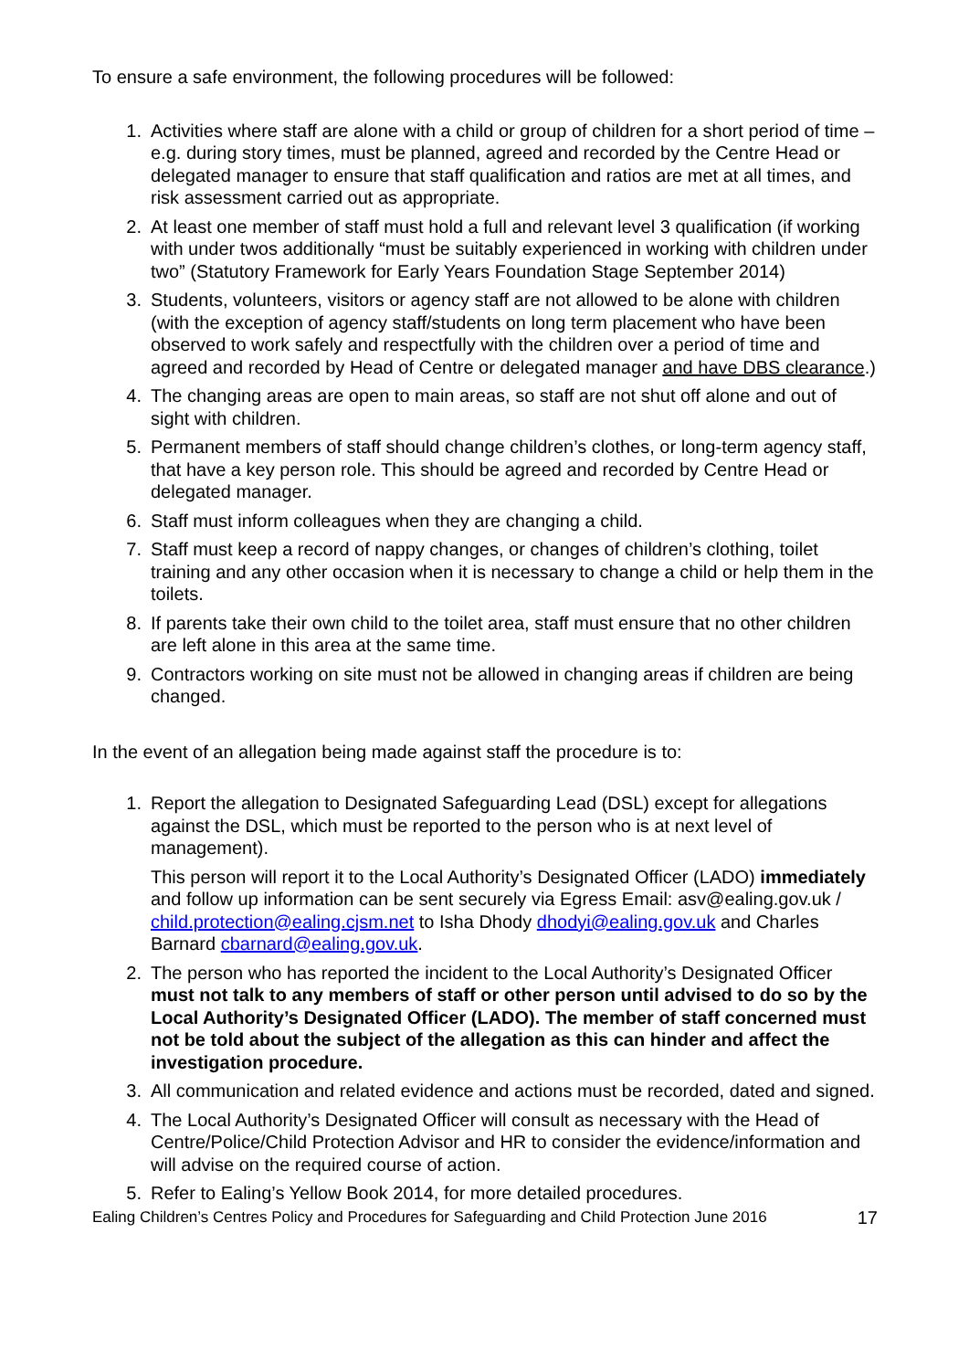To ensure a safe environment, the following procedures will be followed:
1. Activities where staff are alone with a child or group of children for a short period of time – e.g. during story times, must be planned, agreed and recorded by the Centre Head or delegated manager to ensure that staff qualification and ratios are met at all times, and risk assessment carried out as appropriate.
2. At least one member of staff must hold a full and relevant level 3 qualification (if working with under twos additionally “must be suitably experienced in working with children under two” (Statutory Framework for Early Years Foundation Stage September 2014)
3. Students, volunteers, visitors or agency staff are not allowed to be alone with children (with the exception of agency staff/students on long term placement who have been observed to work safely and respectfully with the children over a period of time and agreed and recorded by Head of Centre or delegated manager and have DBS clearance.)
4. The changing areas are open to main areas, so staff are not shut off alone and out of sight with children.
5. Permanent members of staff should change children’s clothes, or long-term agency staff, that have a key person role. This should be agreed and recorded by Centre Head or delegated manager.
6. Staff must inform colleagues when they are changing a child.
7. Staff must keep a record of nappy changes, or changes of children’s clothing, toilet training and any other occasion when it is necessary to change a child or help them in the toilets.
8. If parents take their own child to the toilet area, staff must ensure that no other children are left alone in this area at the same time.
9. Contractors working on site must not be allowed in changing areas if children are being changed.
In the event of an allegation being made against staff the procedure is to:
1. Report the allegation to Designated Safeguarding Lead (DSL) except for allegations against the DSL, which must be reported to the person who is at next level of management).
This person will report it to the Local Authority’s Designated Officer (LADO) immediately and follow up information can be sent securely via Egress Email: asv@ealing.gov.uk / child.protection@ealing.cjsm.net to Isha Dhody dhodyi@ealing.gov.uk and Charles Barnard cbarnard@ealing.gov.uk.
2. The person who has reported the incident to the Local Authority’s Designated Officer must not talk to any members of staff or other person until advised to do so by the Local Authority’s Designated Officer (LADO). The member of staff concerned must not be told about the subject of the allegation as this can hinder and affect the investigation procedure.
3. All communication and related evidence and actions must be recorded, dated and signed.
4. The Local Authority’s Designated Officer will consult as necessary with the Head of Centre/Police/Child Protection Advisor and HR to consider the evidence/information and will advise on the required course of action.
5. Refer to Ealing’s Yellow Book 2014, for more detailed procedures.
Ealing Children’s Centres Policy and Procedures for Safeguarding and Child Protection June 2016 17